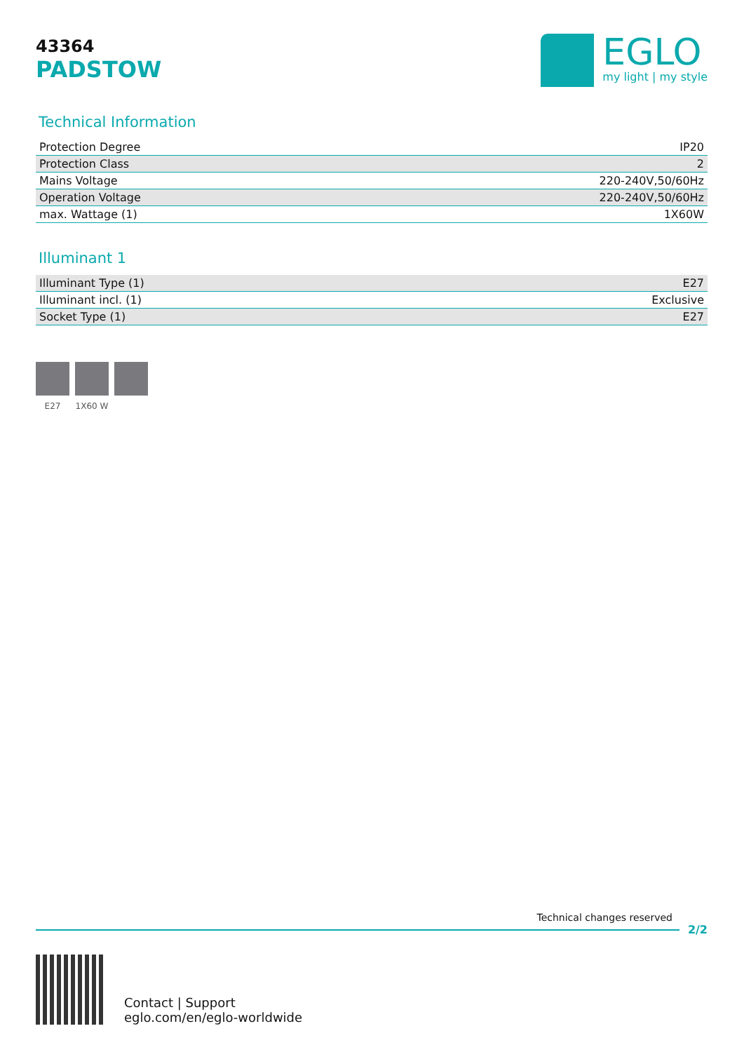43364
PADSTOW
EGLO
my light | my style
Technical Information
| Protection Degree | IP20 |
| Protection Class | 2 |
| Mains Voltage | 220-240V,50/60Hz |
| Operation Voltage | 220-240V,50/60Hz |
| max. Wattage (1) | 1X60W |
Illuminant 1
| Illuminant Type (1) | E27 |
| Illuminant incl. (1) | Exclusive |
| Socket Type (1) | E27 |
E27 1X60 W
Technical changes reserved
2/2
Contact | Support
eglo.com/en/eglo-worldwide